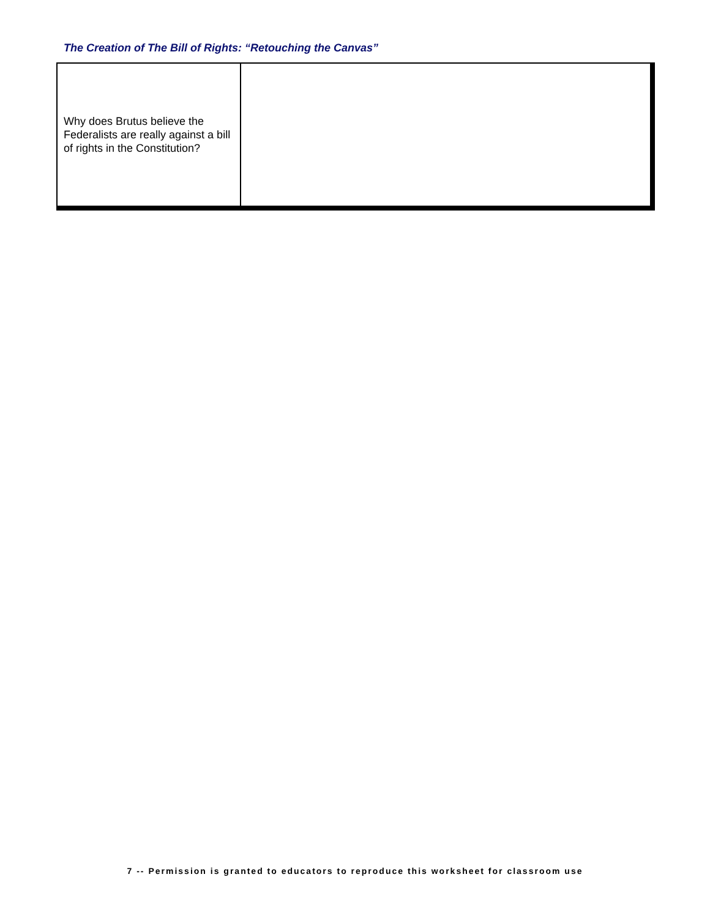The Creation of The Bill of Rights: “Retouching the Canvas”
| Why does Brutus believe the Federalists are really against a bill of rights in the Constitution? | |
7 -- Permission is granted to educators to reproduce this worksheet for classroom use